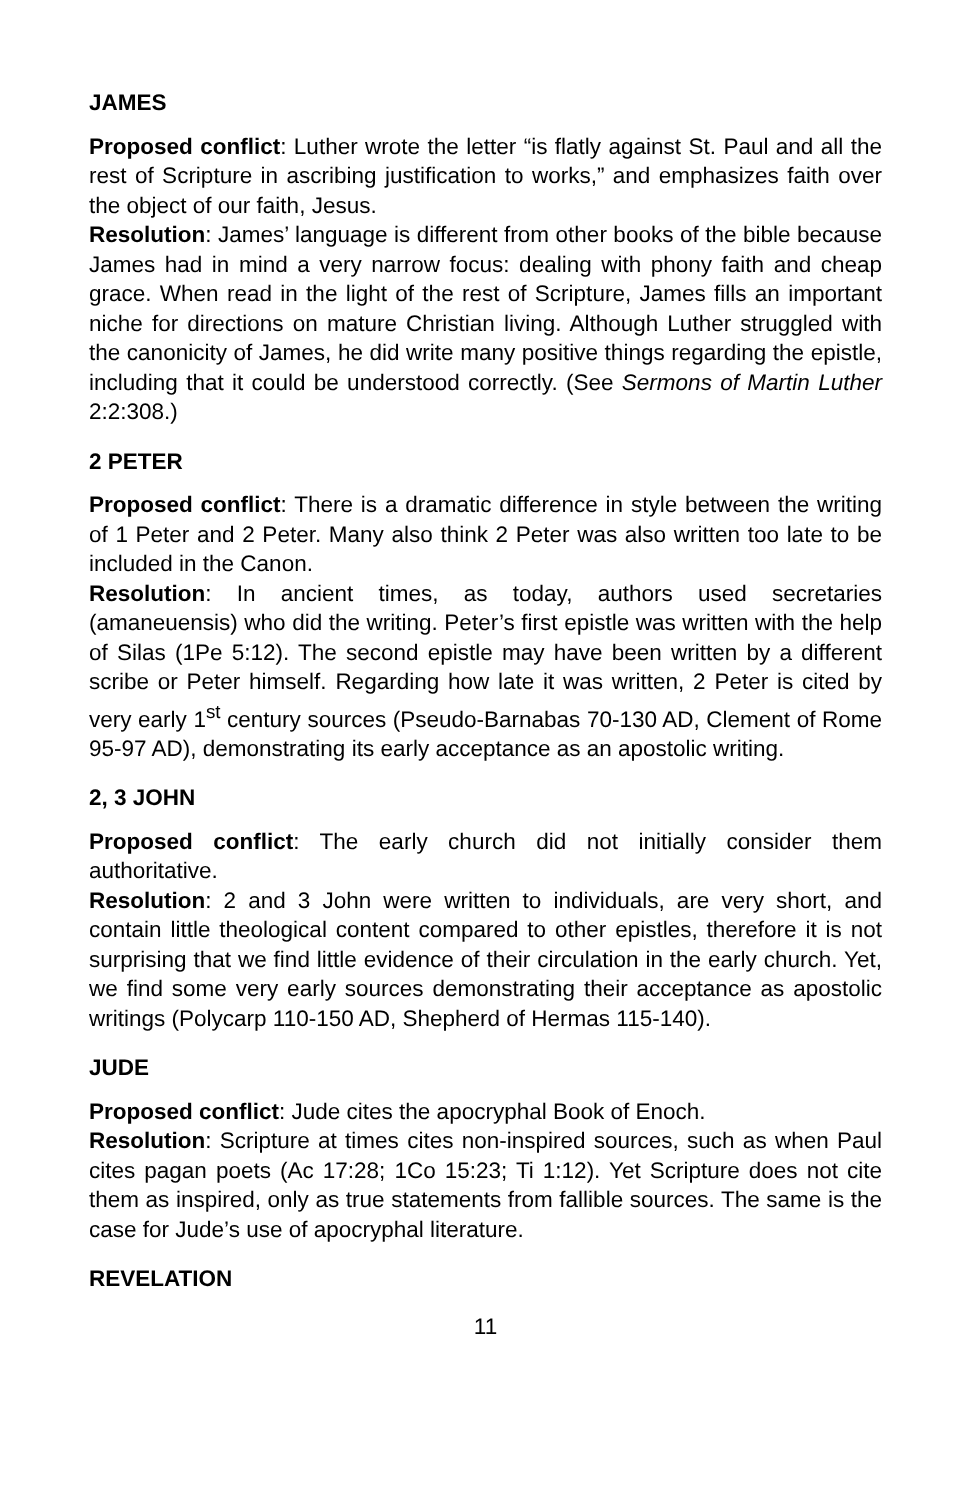JAMES
Proposed conflict: Luther wrote the letter “is flatly against St. Paul and all the rest of Scripture in ascribing justification to works,” and emphasizes faith over the object of our faith, Jesus.
Resolution: James’ language is different from other books of the bible because James had in mind a very narrow focus: dealing with phony faith and cheap grace. When read in the light of the rest of Scripture, James fills an important niche for directions on mature Christian living. Although Luther struggled with the canonicity of James, he did write many positive things regarding the epistle, including that it could be understood correctly. (See Sermons of Martin Luther 2:2:308.)
2 PETER
Proposed conflict: There is a dramatic difference in style between the writing of 1 Peter and 2 Peter. Many also think 2 Peter was also written too late to be included in the Canon.
Resolution: In ancient times, as today, authors used secretaries (amaneuensis) who did the writing. Peter’s first epistle was written with the help of Silas (1Pe 5:12). The second epistle may have been written by a different scribe or Peter himself. Regarding how late it was written, 2 Peter is cited by very early 1<sup>st</sup> century sources (Pseudo-Barnabas 70-130 AD, Clement of Rome 95-97 AD), demonstrating its early acceptance as an apostolic writing.
2, 3 JOHN
Proposed conflict: The early church did not initially consider them authoritative.
Resolution: 2 and 3 John were written to individuals, are very short, and contain little theological content compared to other epistles, therefore it is not surprising that we find little evidence of their circulation in the early church. Yet, we find some very early sources demonstrating their acceptance as apostolic writings (Polycarp 110-150 AD, Shepherd of Hermas 115-140).
JUDE
Proposed conflict: Jude cites the apocryphal Book of Enoch.
Resolution: Scripture at times cites non-inspired sources, such as when Paul cites pagan poets (Ac 17:28; 1Co 15:23; Ti 1:12). Yet Scripture does not cite them as inspired, only as true statements from fallible sources. The same is the case for Jude’s use of apocryphal literature.
REVELATION
11